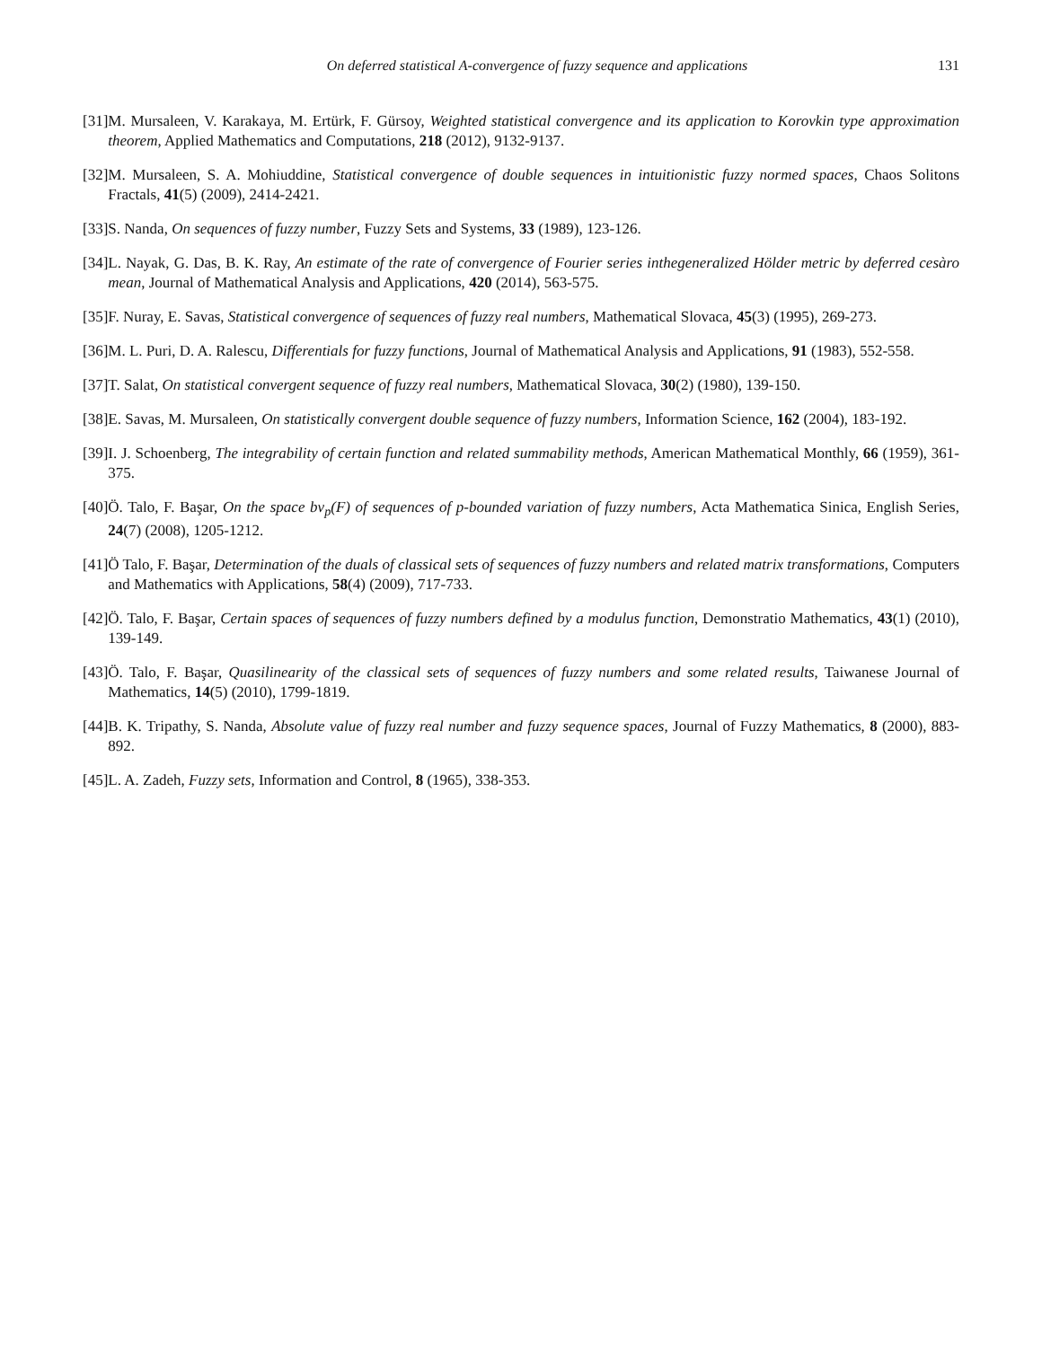On deferred statistical A-convergence of fuzzy sequence and applications 131
[31] M. Mursaleen, V. Karakaya, M. Ertürk, F. Gürsoy, Weighted statistical convergence and its application to Korovkin type approximation theorem, Applied Mathematics and Computations, 218 (2012), 9132-9137.
[32] M. Mursaleen, S. A. Mohiuddine, Statistical convergence of double sequences in intuitionistic fuzzy normed spaces, Chaos Solitons Fractals, 41(5) (2009), 2414-2421.
[33] S. Nanda, On sequences of fuzzy number, Fuzzy Sets and Systems, 33 (1989), 123-126.
[34] L. Nayak, G. Das, B. K. Ray, An estimate of the rate of convergence of Fourier series inthegeneralized Hölder metric by deferred cesàro mean, Journal of Mathematical Analysis and Applications, 420 (2014), 563-575.
[35] F. Nuray, E. Savas, Statistical convergence of sequences of fuzzy real numbers, Mathematical Slovaca, 45(3) (1995), 269-273.
[36] M. L. Puri, D. A. Ralescu, Differentials for fuzzy functions, Journal of Mathematical Analysis and Applications, 91 (1983), 552-558.
[37] T. Salat, On statistical convergent sequence of fuzzy real numbers, Mathematical Slovaca, 30(2) (1980), 139-150.
[38] E. Savas, M. Mursaleen, On statistically convergent double sequence of fuzzy numbers, Information Science, 162 (2004), 183-192.
[39] I. J. Schoenberg, The integrability of certain function and related summability methods, American Mathematical Monthly, 66 (1959), 361-375.
[40] Ö. Talo, F. Başar, On the space bv<sub>p</sub>(F) of sequences of p-bounded variation of fuzzy numbers, Acta Mathematica Sinica, English Series, 24(7) (2008), 1205-1212.
[41] Ö Talo, F. Başar, Determination of the duals of classical sets of sequences of fuzzy numbers and related matrix transformations, Computers and Mathematics with Applications, 58(4) (2009), 717-733.
[42] Ö. Talo, F. Başar, Certain spaces of sequences of fuzzy numbers defined by a modulus function, Demonstratio Mathematics, 43(1) (2010), 139-149.
[43] Ö. Talo, F. Başar, Quasilinearity of the classical sets of sequences of fuzzy numbers and some related results, Taiwanese Journal of Mathematics, 14(5) (2010), 1799-1819.
[44] B. K. Tripathy, S. Nanda, Absolute value of fuzzy real number and fuzzy sequence spaces, Journal of Fuzzy Mathematics, 8 (2000), 883-892.
[45] L. A. Zadeh, Fuzzy sets, Information and Control, 8 (1965), 338-353.